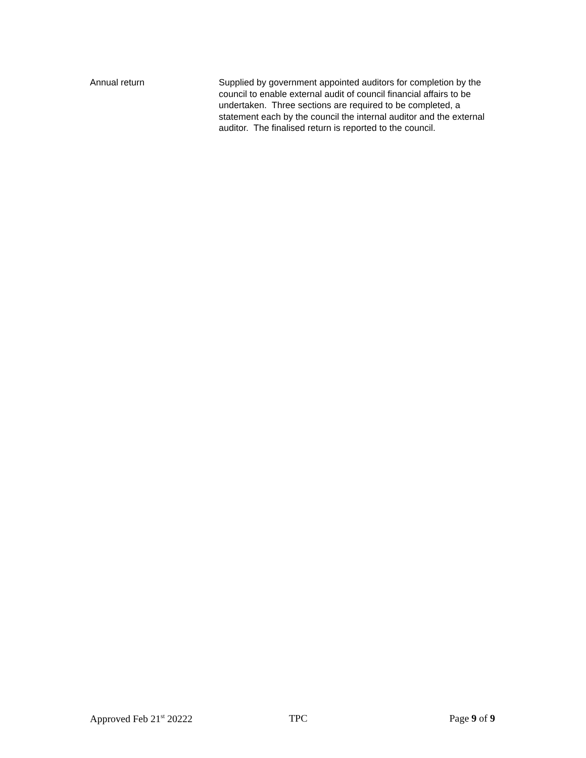Annual return Supplied by government appointed auditors for completion by the council to enable external audit of council financial affairs to be undertaken. Three sections are required to be completed, a statement each by the council the internal auditor and the external auditor. The finalised return is reported to the council.
Approved Feb 21<sup>st</sup> 20222 TPC Page 9 of 9